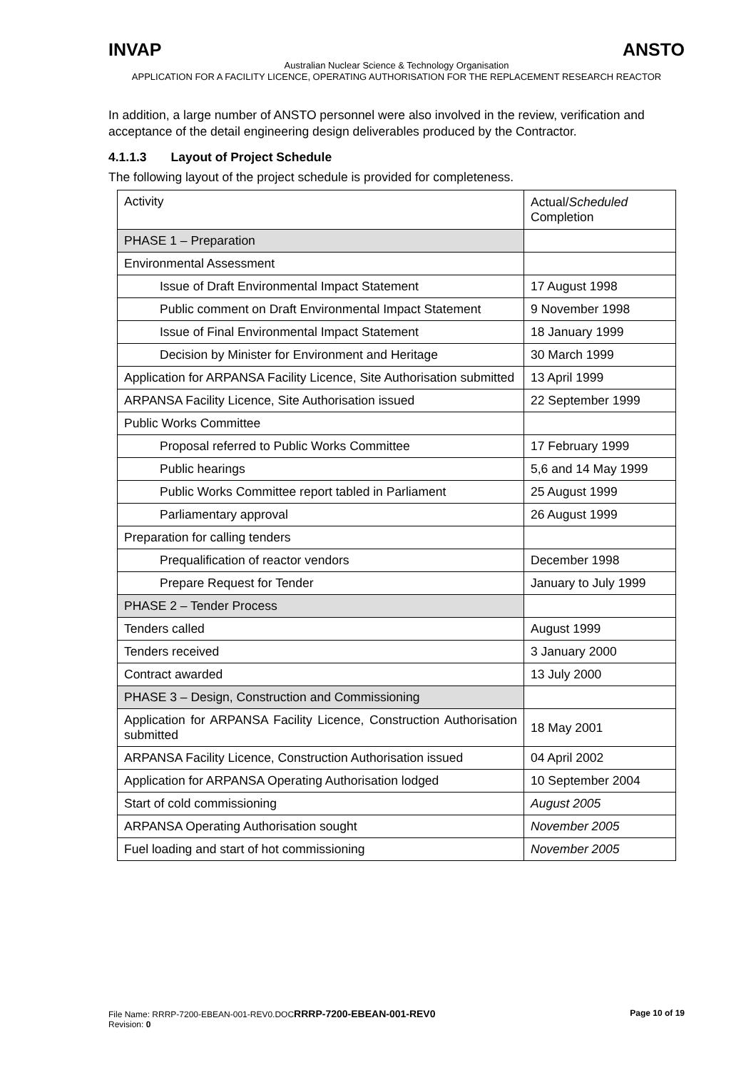INVAP ANSTO
Australian Nuclear Science & Technology Organisation
APPLICATION FOR A FACILITY LICENCE, OPERATING AUTHORISATION FOR THE REPLACEMENT RESEARCH REACTOR
In addition, a large number of ANSTO personnel were also involved in the review, verification and acceptance of the detail engineering design deliverables produced by the Contractor.
4.1.1.3 Layout of Project Schedule
The following layout of the project schedule is provided for completeness.
| Activity | Actual/ Scheduled Completion |
| PHASE 1 – Preparation | |
| Environmental Assessment | |
| Issue of Draft Environmental Impact Statement | 17 August 1998 |
| Public comment on Draft Environmental Impact Statement | 9 November 1998 |
| Issue of Final Environmental Impact Statement | 18 January 1999 |
| Decision by Minister for Environment and Heritage | 30 March 1999 |
| Application for ARPANSA Facility Licence, Site Authorisation submitted | 13 April 1999 |
| ARPANSA Facility Licence, Site Authorisation issued | 22 September 1999 |
| Public Works Committee | |
| Proposal referred to Public Works Committee | 17 February 1999 |
| Public hearings | 5,6 and 14 May 1999 |
| Public Works Committee report tabled in Parliament | 25 August 1999 |
| Parliamentary approval | 26 August 1999 |
| Preparation for calling tenders | |
| Prequalification of reactor vendors | December 1998 |
| Prepare Request for Tender | January to July 1999 |
| PHASE 2 – Tender Process | |
| Tenders called | August 1999 |
| Tenders received | 3 January 2000 |
| Contract awarded | 13 July 2000 |
| PHASE 3 – Design, Construction and Commissioning | |
| Application for ARPANSA Facility Licence, Construction Authorisation submitted | 18 May 2001 |
| ARPANSA Facility Licence, Construction Authorisation issued | 04 April 2002 |
| Application for ARPANSA Operating Authorisation lodged | 10 September 2004 |
| Start of cold commissioning | August 2005 |
| ARPANSA Operating Authorisation sought | November 2005 |
| Fuel loading and start of hot commissioning | November 2005 |
File Name: RRRP-7200-EBEAN-001-REV0.DOCRRRP-7200-EBEAN-001-REV0
Revision: 0
Page 10 of 19